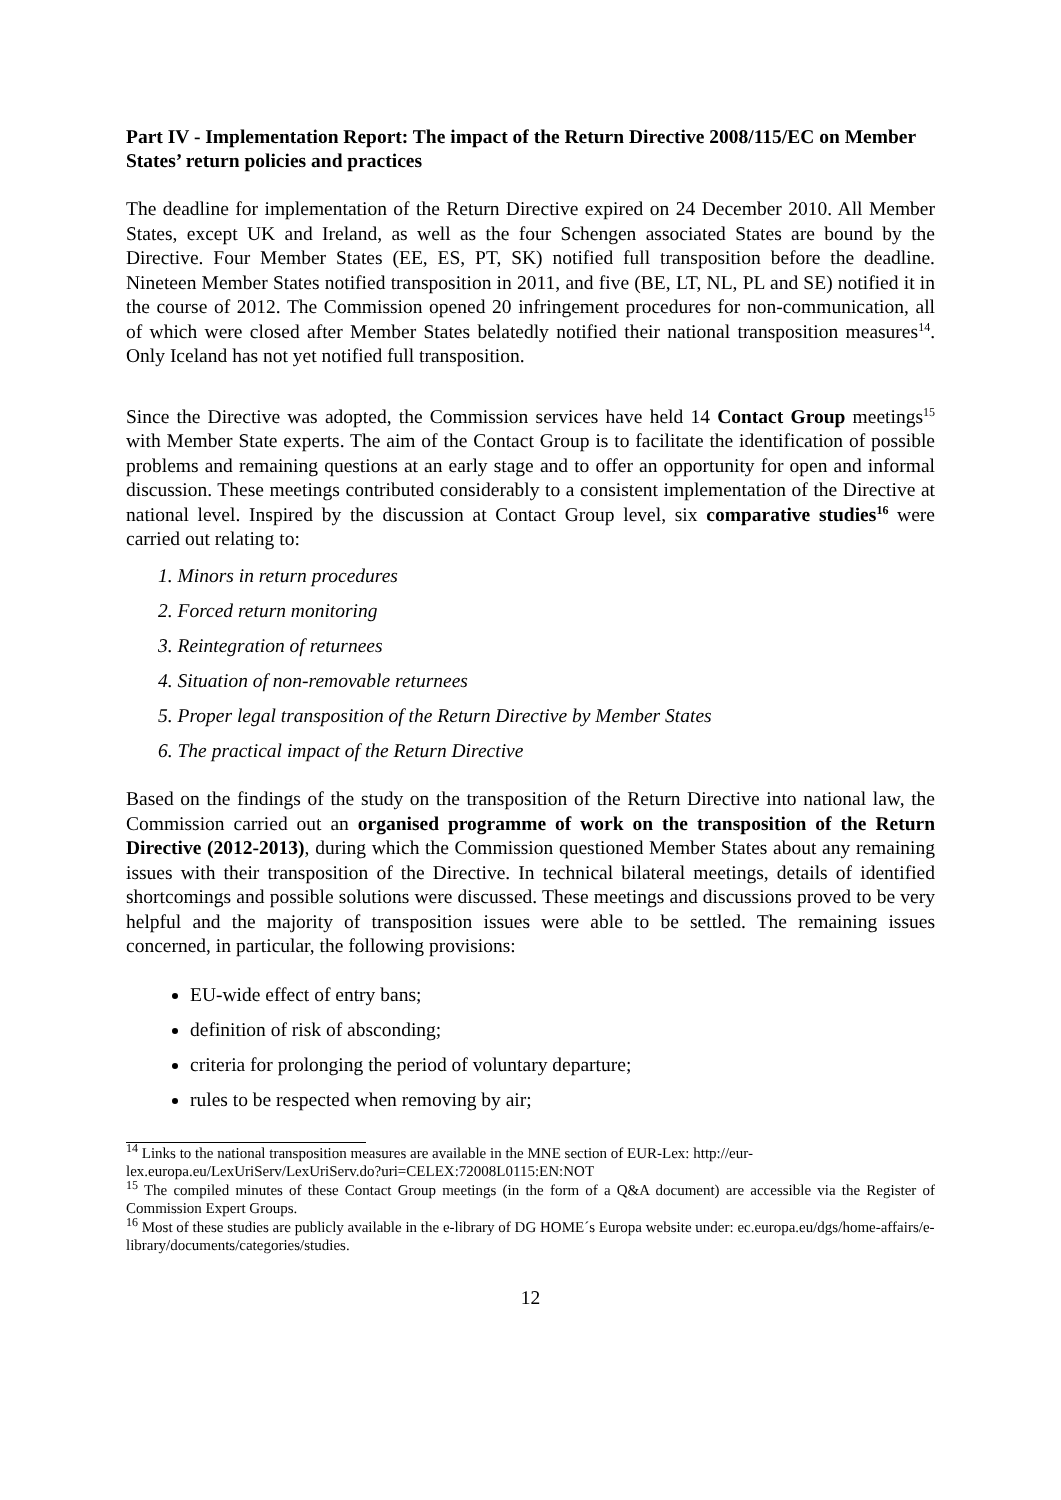Part IV - Implementation Report: The impact of the Return Directive 2008/115/EC on Member States’ return policies and practices
The deadline for implementation of the Return Directive expired on 24 December 2010. All Member States, except UK and Ireland, as well as the four Schengen associated States are bound by the Directive. Four Member States (EE, ES, PT, SK) notified full transposition before the deadline. Nineteen Member States notified transposition in 2011, and five (BE, LT, NL, PL and SE) notified it in the course of 2012. The Commission opened 20 infringement procedures for non-communication, all of which were closed after Member States belatedly notified their national transposition measures<sup>14</sup>. Only Iceland has not yet notified full transposition.
Since the Directive was adopted, the Commission services have held 14 Contact Group meetings<sup>15</sup> with Member State experts. The aim of the Contact Group is to facilitate the identification of possible problems and remaining questions at an early stage and to offer an opportunity for open and informal discussion. These meetings contributed considerably to a consistent implementation of the Directive at national level. Inspired by the discussion at Contact Group level, six comparative studies<sup>16</sup> were carried out relating to:
1. Minors in return procedures
2. Forced return monitoring
3. Reintegration of returnees
4. Situation of non-removable returnees
5. Proper legal transposition of the Return Directive by Member States
6. The practical impact of the Return Directive
Based on the findings of the study on the transposition of the Return Directive into national law, the Commission carried out an organised programme of work on the transposition of the Return Directive (2012-2013), during which the Commission questioned Member States about any remaining issues with their transposition of the Directive. In technical bilateral meetings, details of identified shortcomings and possible solutions were discussed. These meetings and discussions proved to be very helpful and the majority of transposition issues were able to be settled. The remaining issues concerned, in particular, the following provisions:
EU-wide effect of entry bans;
definition of risk of absconding;
criteria for prolonging the period of voluntary departure;
rules to be respected when removing by air;
<sup>14</sup> Links to the national transposition measures are available in the MNE section of EUR-Lex: http://eur-lex.europa.eu/LexUriServ/LexUriServ.do?uri=CELEX:72008L0115:EN:NOT
<sup>15</sup> The compiled minutes of these Contact Group meetings (in the form of a Q&A document) are accessible via the Register of Commission Expert Groups.
<sup>16</sup> Most of these studies are publicly available in the e-library of DG HOME´s Europa website under: ec.europa.eu/dgs/home-affairs/e-library/documents/categories/studies.
12